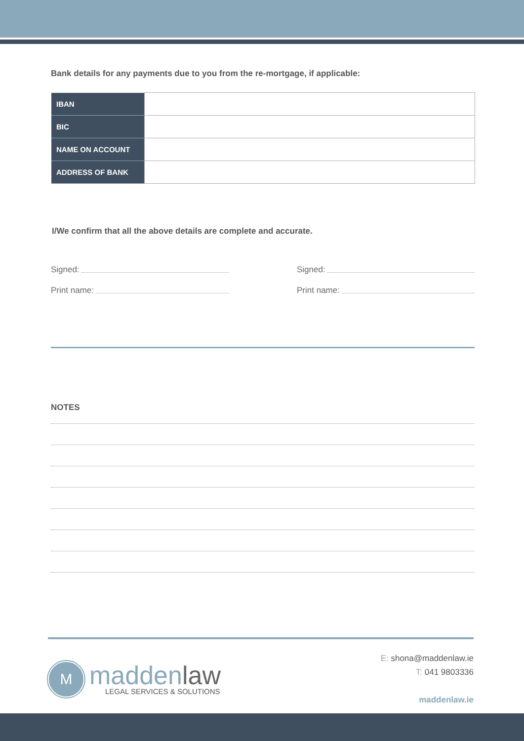Bank details for any payments due to you from the re-mortgage, if applicable:
| IBAN | |
| BIC | |
| NAME ON ACCOUNT | |
| ADDRESS OF BANK | |
I/We confirm that all the above details are complete and accurate.
Signed:
Print name:
Signed:
Print name:
NOTES
M
maddenlaw
LEGAL SERVICES & SOLUTIONS
E: shona@maddenlaw.ie
T: 041 9803336
maddenlaw.ie